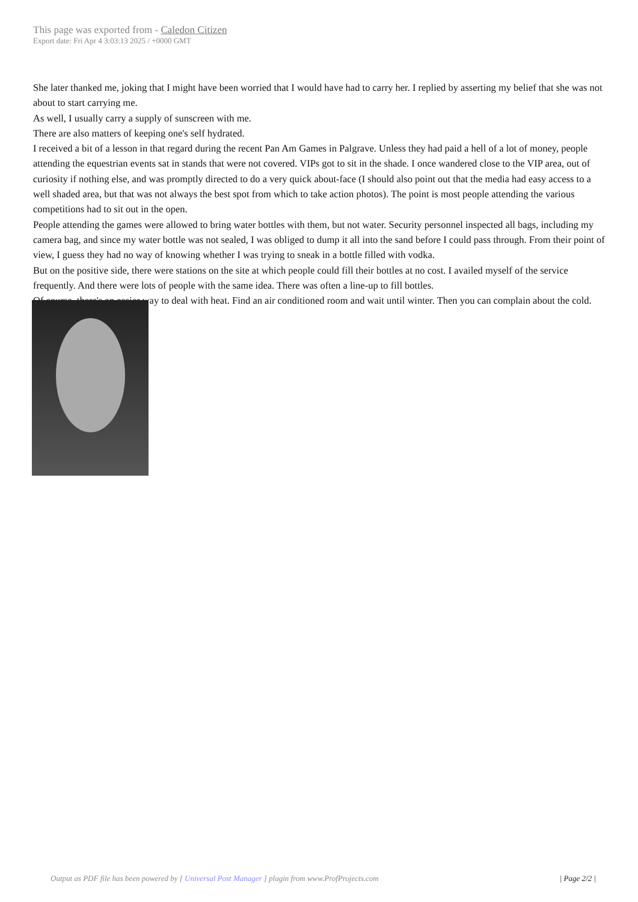This page was exported from - Caledon Citizen
Export date: Fri Apr 4 3:03:13 2025 / +0000 GMT
She later thanked me, joking that I might have been worried that I would have had to carry her. I replied by asserting my belief that she was not about to start carrying me.
As well, I usually carry a supply of sunscreen with me.
There are also matters of keeping one's self hydrated.
I received a bit of a lesson in that regard during the recent Pan Am Games in Palgrave. Unless they had paid a hell of a lot of money, people attending the equestrian events sat in stands that were not covered. VIPs got to sit in the shade. I once wandered close to the VIP area, out of curiosity if nothing else, and was promptly directed to do a very quick about-face (I should also point out that the media had easy access to a well shaded area, but that was not always the best spot from which to take action photos). The point is most people attending the various competitions had to sit out in the open.
People attending the games were allowed to bring water bottles with them, but not water. Security personnel inspected all bags, including my camera bag, and since my water bottle was not sealed, I was obliged to dump it all into the sand before I could pass through. From their point of view, I guess they had no way of knowing whether I was trying to sneak in a bottle filled with vodka.
But on the positive side, there were stations on the site at which people could fill their bottles at no cost. I availed myself of the service frequently. And there were lots of people with the same idea. There was often a line-up to fill bottles.
Of course, there's an easier way to deal with heat. Find an air conditioned room and wait until winter. Then you can complain about the cold.
Output as PDF file has been powered by [ Universal Post Manager ] plugin from www.ProfProjects.com
| Page 2/2 |